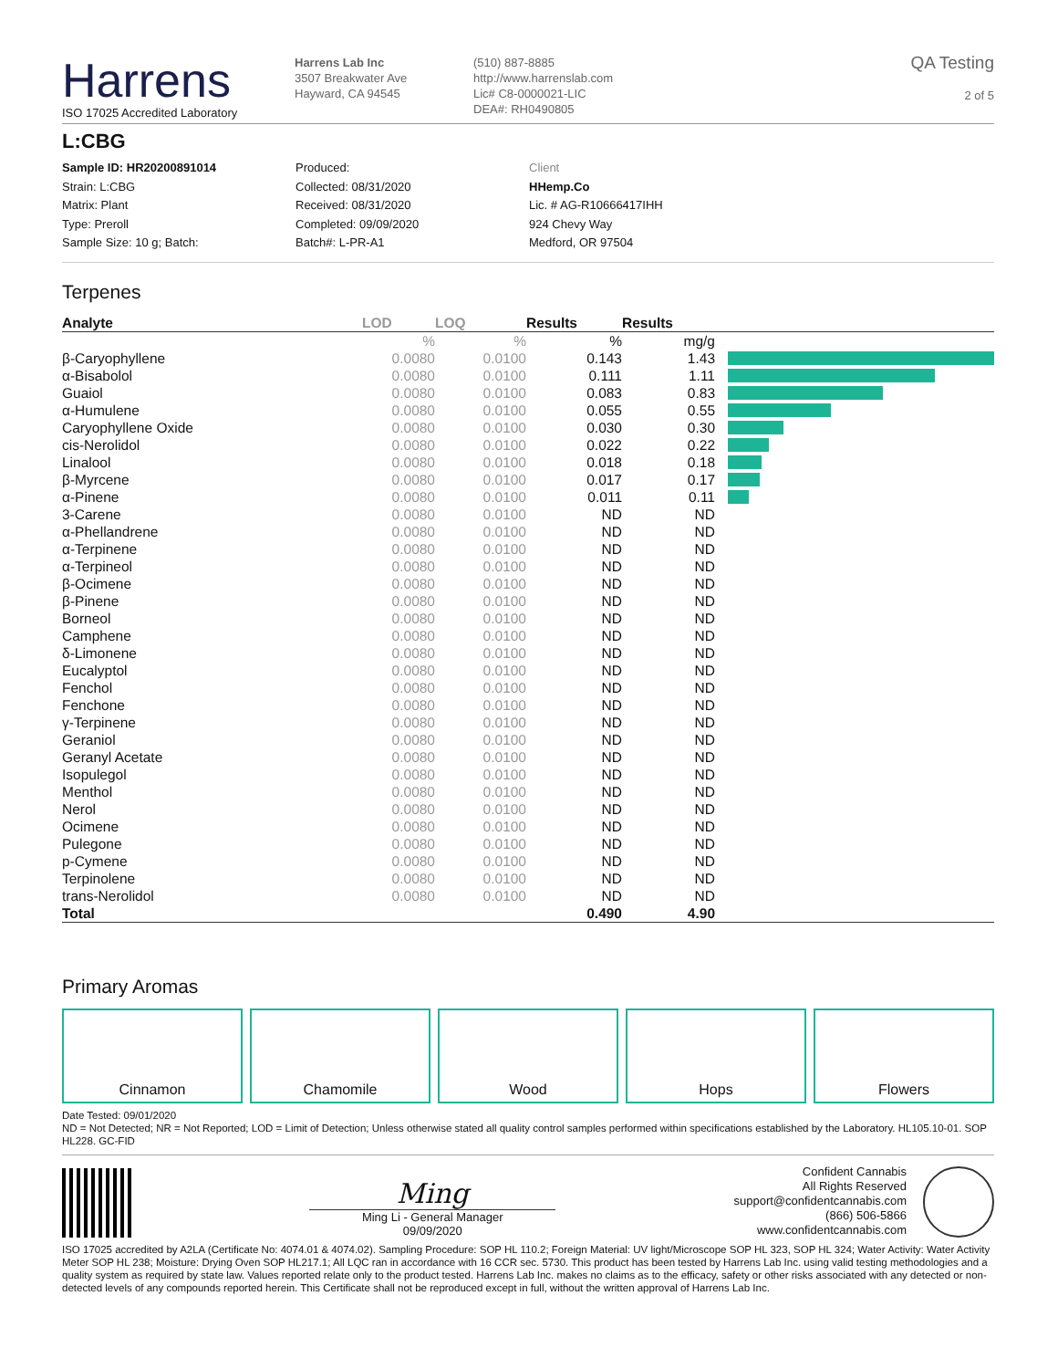Harrens
ISO 17025 Accredited Laboratory
Harrens Lab Inc
3507 Breakwater Ave
Hayward, CA 94545
(510) 887-8885
http://www.harrenslab.com
Lic# C8-0000021-LIC
DEA#: RH0490805
QA Testing
2 of 5
L:CBG
Sample ID: HR20200891014
Strain: L:CBG
Matrix: Plant
Type: Preroll
Sample Size: 10 g; Batch:
Produced:
Collected: 08/31/2020
Received: 08/31/2020
Completed: 09/09/2020
Batch#: L-PR-A1
Client
HHemp.Co
Lic. # AG-R10666417IHH
924 Chevy Way
Medford, OR 97504
Terpenes
| Analyte | LOD | LOQ | Results | Results | |
| --- | --- | --- | --- | --- | --- |
| | % | % | % | mg/g | |
| β-Caryophyllene | 0.0080 | 0.0100 | 0.143 | 1.43 | |
| α-Bisabolol | 0.0080 | 0.0100 | 0.111 | 1.11 | |
| Guaiol | 0.0080 | 0.0100 | 0.083 | 0.83 | |
| α-Humulene | 0.0080 | 0.0100 | 0.055 | 0.55 | |
| Caryophyllene Oxide | 0.0080 | 0.0100 | 0.030 | 0.30 | |
| cis-Nerolidol | 0.0080 | 0.0100 | 0.022 | 0.22 | |
| Linalool | 0.0080 | 0.0100 | 0.018 | 0.18 | |
| β-Myrcene | 0.0080 | 0.0100 | 0.017 | 0.17 | |
| α-Pinene | 0.0080 | 0.0100 | 0.011 | 0.11 | |
| 3-Carene | 0.0080 | 0.0100 | ND | ND | |
| α-Phellandrene | 0.0080 | 0.0100 | ND | ND | |
| α-Terpinene | 0.0080 | 0.0100 | ND | ND | |
| α-Terpineol | 0.0080 | 0.0100 | ND | ND | |
| β-Ocimene | 0.0080 | 0.0100 | ND | ND | |
| β-Pinene | 0.0080 | 0.0100 | ND | ND | |
| Borneol | 0.0080 | 0.0100 | ND | ND | |
| Camphene | 0.0080 | 0.0100 | ND | ND | |
| δ-Limonene | 0.0080 | 0.0100 | ND | ND | |
| Eucalyptol | 0.0080 | 0.0100 | ND | ND | |
| Fenchol | 0.0080 | 0.0100 | ND | ND | |
| Fenchone | 0.0080 | 0.0100 | ND | ND | |
| γ-Terpinene | 0.0080 | 0.0100 | ND | ND | |
| Geraniol | 0.0080 | 0.0100 | ND | ND | |
| Geranyl Acetate | 0.0080 | 0.0100 | ND | ND | |
| Isopulegol | 0.0080 | 0.0100 | ND | ND | |
| Menthol | 0.0080 | 0.0100 | ND | ND | |
| Nerol | 0.0080 | 0.0100 | ND | ND | |
| Ocimene | 0.0080 | 0.0100 | ND | ND | |
| Pulegone | 0.0080 | 0.0100 | ND | ND | |
| p-Cymene | 0.0080 | 0.0100 | ND | ND | |
| Terpinolene | 0.0080 | 0.0100 | ND | ND | |
| trans-Nerolidol | 0.0080 | 0.0100 | ND | ND | |
| Total | | | 0.490 | 4.90 | |
Primary Aromas
Cinnamon Chamomile Wood Hops Flowers
Date Tested: 09/01/2020
ND = Not Detected; NR = Not Reported; LOD = Limit of Detection; Unless otherwise stated all quality control samples performed within specifications established by the Laboratory. HL105.10-01. SOP HL228. GC-FID
Ming
Ming Li - General Manager
09/09/2020
Confident Cannabis
All Rights Reserved
support@confidentcannabis.com
(866) 506-5866
www.confidentcannabis.com
ISO 17025 accredited by A2LA (Certificate No: 4074.01 & 4074.02). Sampling Procedure: SOP HL 110.2; Foreign Material: UV light/Microscope SOP HL 323, SOP HL 324; Water Activity: Water Activity Meter SOP HL 238; Moisture: Drying Oven SOP HL217.1; All LQC ran in accordance with 16 CCR sec. 5730. This product has been tested by Harrens Lab Inc. using valid testing methodologies and a quality system as required by state law. Values reported relate only to the product tested. Harrens Lab Inc. makes no claims as to the efficacy, safety or other risks associated with any detected or non-detected levels of any compounds reported herein. This Certificate shall not be reproduced except in full, without the written approval of Harrens Lab Inc.